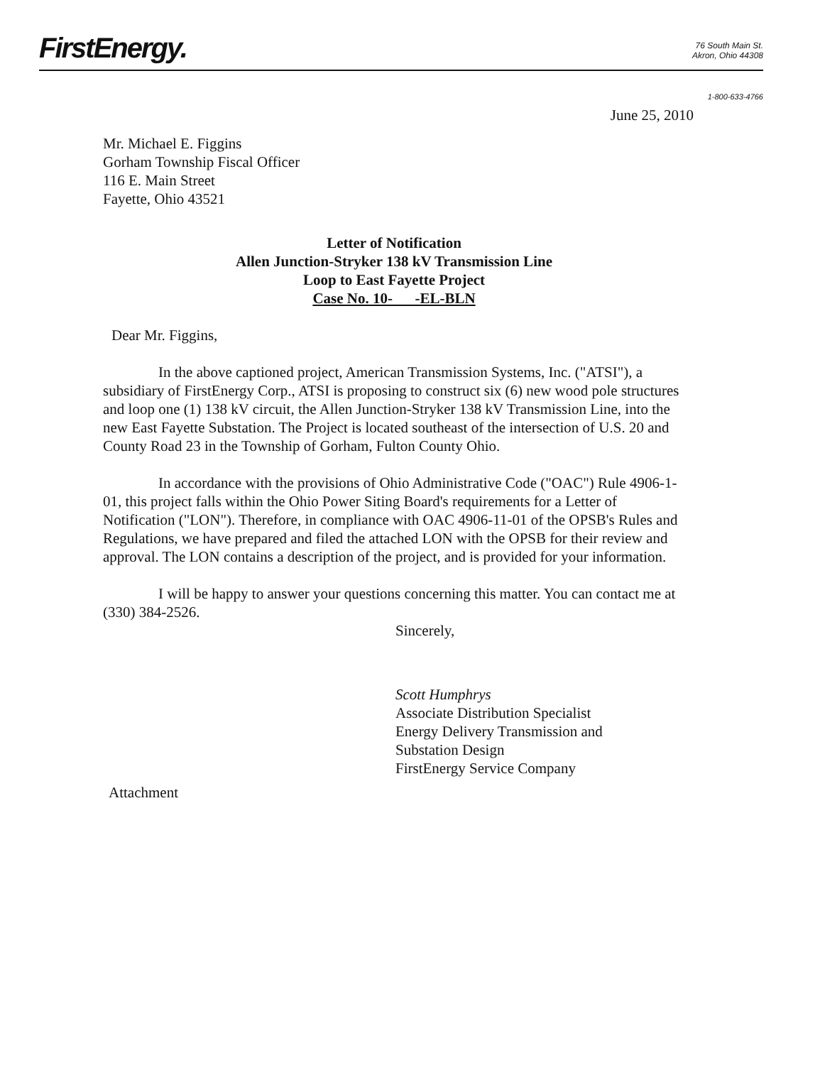FirstEnergy.
76 South Main St.
Akron, Ohio 44308
1-800-633-4766
June 25, 2010
Mr. Michael E. Figgins
Gorham Township Fiscal Officer
116 E. Main Street
Fayette, Ohio 43521
Letter of Notification
Allen Junction-Stryker 138 kV Transmission Line
Loop to East Fayette Project
Case No. 10- -EL-BLN
Dear Mr. Figgins,
In the above captioned project, American Transmission Systems, Inc. ("ATSI"), a subsidiary of FirstEnergy Corp., ATSI is proposing to construct six (6) new wood pole structures and loop one (1) 138 kV circuit, the Allen Junction-Stryker 138 kV Transmission Line, into the new East Fayette Substation. The Project is located southeast of the intersection of U.S. 20 and County Road 23 in the Township of Gorham, Fulton County Ohio.
In accordance with the provisions of Ohio Administrative Code ("OAC") Rule 4906-1-01, this project falls within the Ohio Power Siting Board's requirements for a Letter of Notification ("LON"). Therefore, in compliance with OAC 4906-11-01 of the OPSB's Rules and Regulations, we have prepared and filed the attached LON with the OPSB for their review and approval. The LON contains a description of the project, and is provided for your information.
I will be happy to answer your questions concerning this matter. You can contact me at (330) 384-2526.
Sincerely,
Scott Humphrys
Associate Distribution Specialist
Energy Delivery Transmission and
Substation Design
FirstEnergy Service Company
Attachment